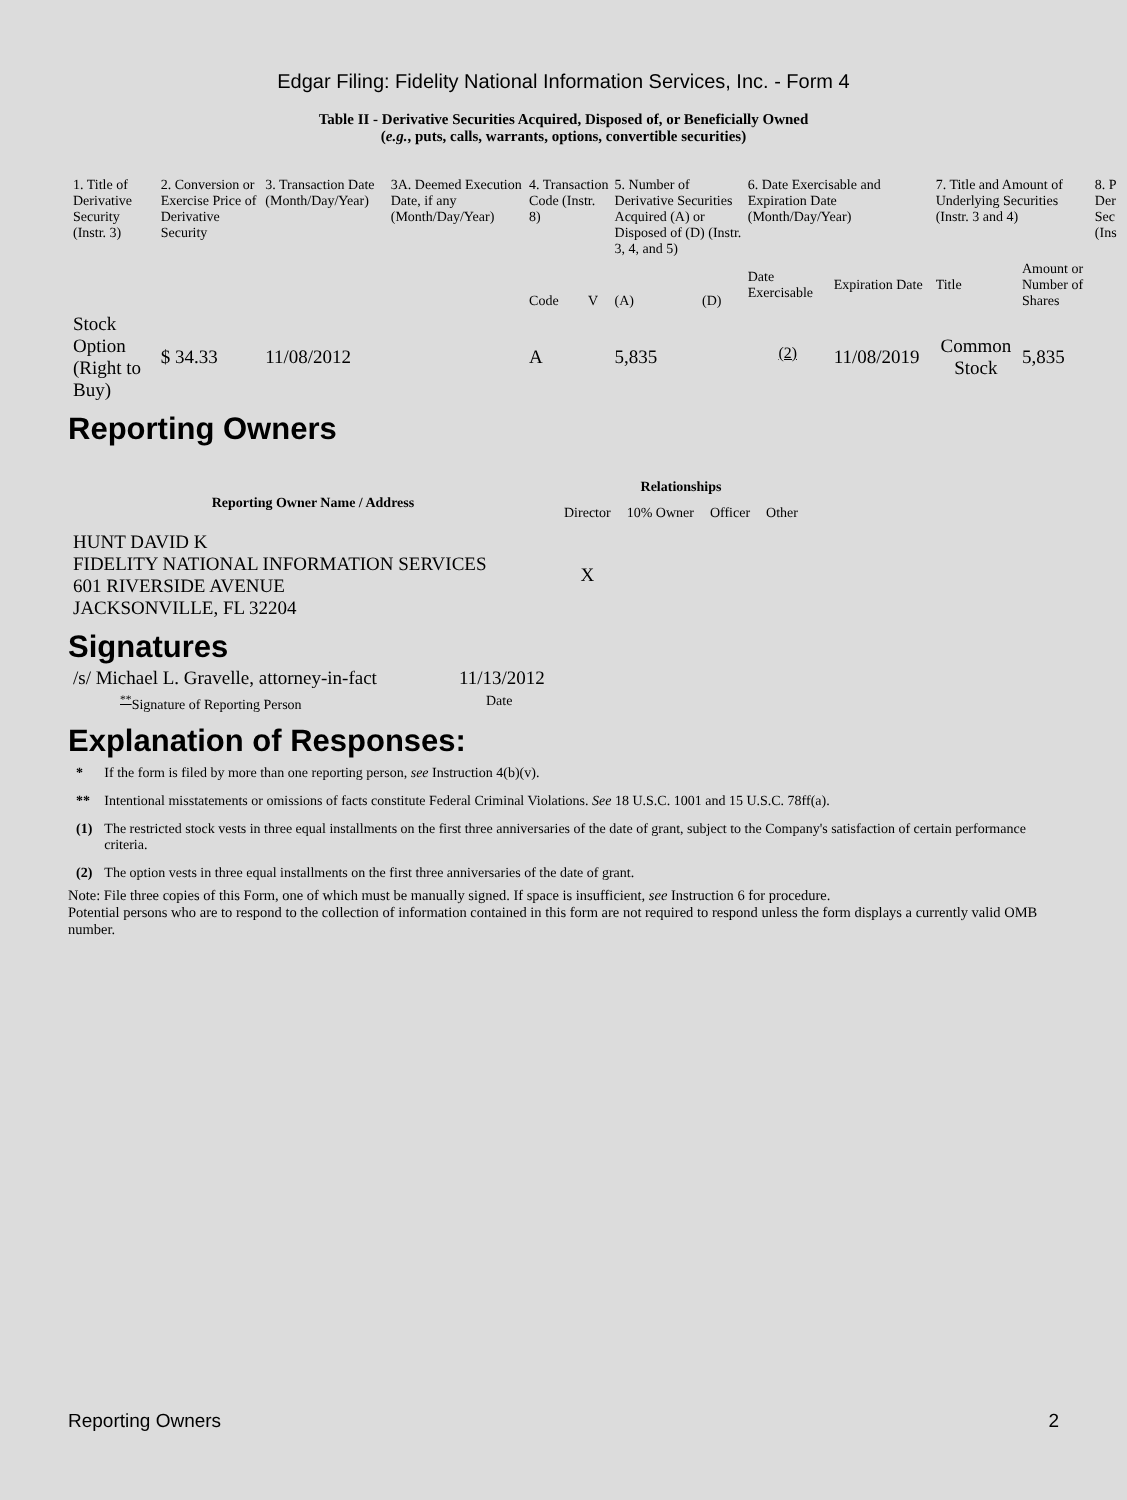Edgar Filing: Fidelity National Information Services, Inc. - Form 4
Table II - Derivative Securities Acquired, Disposed of, or Beneficially Owned
(e.g., puts, calls, warrants, options, convertible securities)
| 1. Title of Derivative Security (Instr. 3) | 2. Conversion or Exercise Price of Derivative Security | 3. Transaction Date (Month/Day/Year) | 3A. Deemed Execution Date, if any (Month/Day/Year) | 4. Transaction Code (Instr. 8) | | 5. Number of Derivative Securities Acquired (A) or Disposed of (D) (Instr. 3, 4, and 5) | | 6. Date Exercisable and Expiration Date (Month/Day/Year) | | 7. Title and Amount of Underlying Securities (Instr. 3 and 4) | | 8. P Der Sec (Ins |
| | | | | Code | V | (A) | (D) | Date Exercisable | Expiration Date | Title | Amount or Number of Shares | |
| Stock Option (Right to Buy) | $ 34.33 | 11/08/2012 | | A | | 5,835 | | <sup>(2)</sup> | 11/08/2019 | Common Stock | 5,835 | |
Reporting Owners
| Reporting Owner Name / Address | Relationships | | | |
| --- | --- | --- | --- | --- |
| | Director | 10% Owner | Officer | Other |
| HUNT DAVID K FIDELITY NATIONAL INFORMATION SERVICES 601 RIVERSIDE AVENUE JACKSONVILLE, FL 32204 | X | | | |
Signatures
| /s/ Michael L. Gravelle, attorney-in-fact | 11/13/2012 |
| <sup>**</sup> Signature of Reporting Person | Date |
Explanation of Responses:
| * | If the form is filed by more than one reporting person, see Instruction 4(b)(v). |
| ** | Intentional misstatements or omissions of facts constitute Federal Criminal Violations. See 18 U.S.C. 1001 and 15 U.S.C. 78ff(a). |
| (1) | The restricted stock vests in three equal installments on the first three anniversaries of the date of grant, subject to the Company's satisfaction of certain performance criteria. |
| (2) | The option vests in three equal installments on the first three anniversaries of the date of grant. |
Note: File three copies of this Form, one of which must be manually signed. If space is insufficient, see Instruction 6 for procedure.
Potential persons who are to respond to the collection of information contained in this form are not required to respond unless the form displays a currently valid OMB number.
Reporting Owners 2